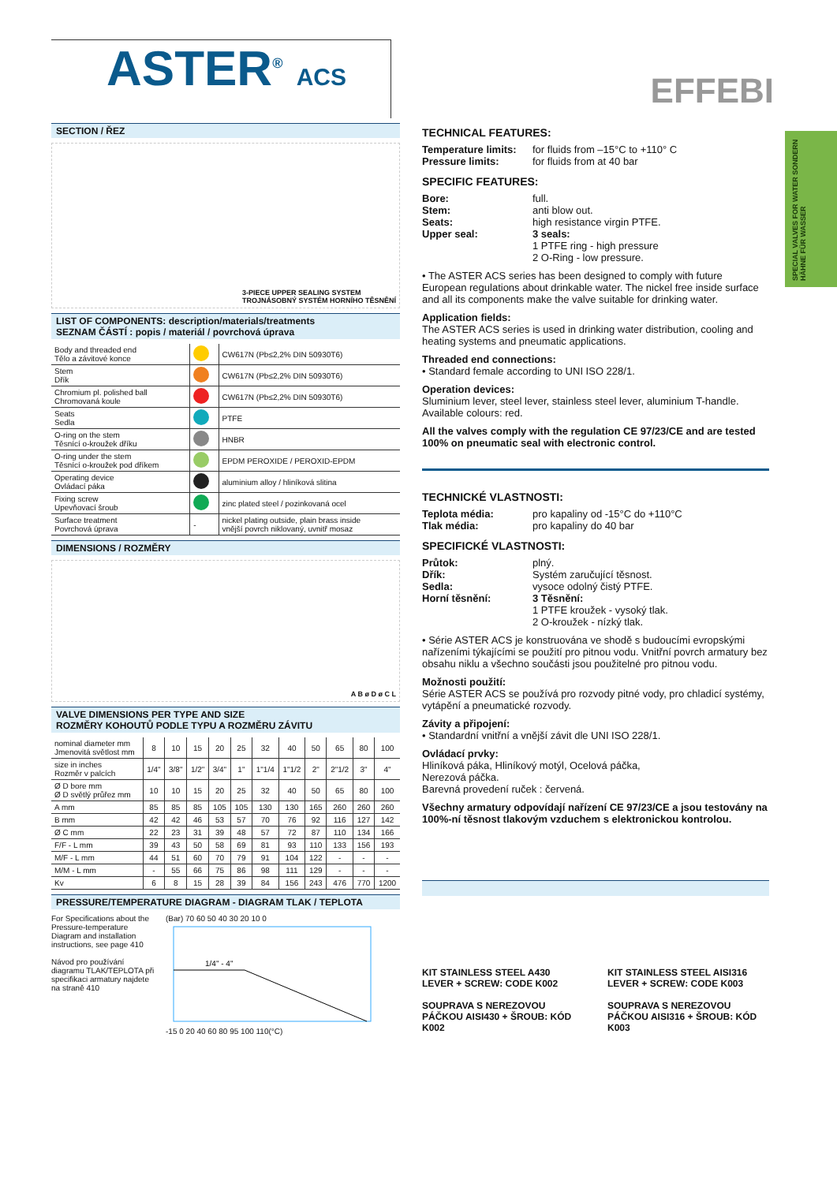ASTER<sup>®</sup> ACS
EFFEBI
SPECIAL VALVES FOR WATER SONDERN HÄHNE FÜR WASSER
SECTION / ŘEZ
3-PIECE UPPER SEALING SYSTEM
TROJNÁSOBNÝ SYSTÉM HORNÍHO TĚSNĚNÍ
LIST OF COMPONENTS: description/materials/treatments
SEZNAM ČÁSTÍ : popis / materiál / povrchová úprava
| Body and threaded end Tělo a závitové konce | | CW617N (Pb≤2,2% DIN 50930T6) |
| Stem Dřík | | CW617N (Pb≤2,2% DIN 50930T6) |
| Chromium pl. polished ball Chromovaná koule | | CW617N (Pb≤2,2% DIN 50930T6) |
| Seats Sedla | | PTFE |
| O-ring on the stem Těsnící o-kroužek dříku | | HNBR |
| O-ring under the stem Těsnící o-kroužek pod dříkem | | EPDM PEROXIDE / PEROXID-EPDM |
| Operating device Ovládací páka | | aluminium alloy / hliníková slitina |
| Fixing screw Upevňovací šroub | | zinc plated steel / pozinkovaná ocel |
| Surface treatment Povrchová úprava | - | nickel plating outside, plain brass inside vnější povrch niklovaný, uvnitř mosaz |
DIMENSIONS / ROZMĚRY
A B ø D ø C L
VALVE DIMENSIONS PER TYPE AND SIZE
ROZMĚRY KOHOUTŮ PODLE TYPU A ROZMĚRU ZÁVITU
| nominal diameter mm Jmenovitá světlost mm | 8 | 10 | 15 | 20 | 25 | 32 | 40 | 50 | 65 | 80 | 100 |
| size in inches Rozměr v palcích | 1/4" | 3/8" | 1/2" | 3/4" | 1" | 1"1/4 | 1"1/2 | 2" | 2"1/2 | 3" | 4" |
| Ø D bore mm Ø D světlý průřez mm | 10 | 10 | 15 | 20 | 25 | 32 | 40 | 50 | 65 | 80 | 100 |
| A mm | 85 | 85 | 85 | 105 | 105 | 130 | 130 | 165 | 260 | 260 | 260 |
| B mm | 42 | 42 | 46 | 53 | 57 | 70 | 76 | 92 | 116 | 127 | 142 |
| Ø C mm | 22 | 23 | 31 | 39 | 48 | 57 | 72 | 87 | 110 | 134 | 166 |
| F/F - L mm | 39 | 43 | 50 | 58 | 69 | 81 | 93 | 110 | 133 | 156 | 193 |
| M/F - L mm | 44 | 51 | 60 | 70 | 79 | 91 | 104 | 122 | - | - | - |
| M/M - L mm | - | 55 | 66 | 75 | 86 | 98 | 111 | 129 | - | - | - |
| Kv | 6 | 8 | 15 | 28 | 39 | 84 | 156 | 243 | 476 | 770 | 1200 |
PRESSURE/TEMPERATURE DIAGRAM - DIAGRAM TLAK / TEPLOTA
For Specifications about the Pressure-temperature Diagram and installation instructions, see page 410
Návod pro používání diagramu TLAK/TEPLOTA při specifikaci armatury najdete na straně 410
(Bar) 70 60 50 40 30 20 10 0
1/4" - 4"
-15 0 20 40 60 80 95 100 110(°C)
TECHNICAL FEATURES:
Temperature limits: for fluids from –15°C to +110° C
Pressure limits: for fluids from at 40 bar
SPECIFIC FEATURES:
Bore: full.
Stem: anti blow out.
Seats: high resistance virgin PTFE.
Upper seal: 3 seals:
1 PTFE ring - high pressure
2 O-Ring - low pressure.
• The ASTER ACS series has been designed to comply with future European regulations about drinkable water. The nickel free inside surface and all its components make the valve suitable for drinking water.
Application fields:
The ASTER ACS series is used in drinking water distribution, cooling and heating systems and pneumatic applications.
Threaded end connections:
• Standard female according to UNI ISO 228/1.
Operation devices:
Sluminium lever, steel lever, stainless steel lever, aluminium T-handle. Available colours: red.
All the valves comply with the regulation CE 97/23/CE and are tested 100% on pneumatic seal with electronic control.
TECHNICKÉ VLASTNOSTI:
Teplota média: pro kapaliny od -15°C do +110°C
Tlak média: pro kapaliny do 40 bar
SPECIFICKÉ VLASTNOSTI:
Průtok: plný.
Dřík: Systém zaručující těsnost.
Sedla: vysoce odolný čistý PTFE.
Horní těsnění: 3 Těsnění:
1 PTFE kroužek - vysoký tlak.
2 O-kroužek - nízký tlak.
• Série ASTER ACS je konstruována ve shodě s budoucími evropskými nařízeními týkajícími se použití pro pitnou vodu. Vnitřní povrch armatury bez obsahu niklu a všechno součásti jsou použitelné pro pitnou vodu.
Možnosti použití:
Série ASTER ACS se používá pro rozvody pitné vody, pro chladicí systémy, vytápění a pneumatické rozvody.
Závity a připojení:
• Standardní vnitřní a vnější závit dle UNI ISO 228/1.
Ovládací prvky:
Hliníková páka, Hliníkový motýl, Ocelová páčka,
Nerezová páčka.
Barevná provedení ruček : červená.
Všechny armatury odpovídají nařízení CE 97/23/CE a jsou testovány na 100%-ní těsnost tlakovým vzduchem s elektronickou kontrolou.
KIT STAINLESS STEEL A430 LEVER + SCREW: CODE K002
SOUPRAVA S NEREZOVOU PÁČKOU AISI430 + ŠROUB: KÓD K002
KIT STAINLESS STEEL AISI316 LEVER + SCREW: CODE K003
SOUPRAVA S NEREZOVOU PÁČKOU AISI316 + ŠROUB: KÓD K003